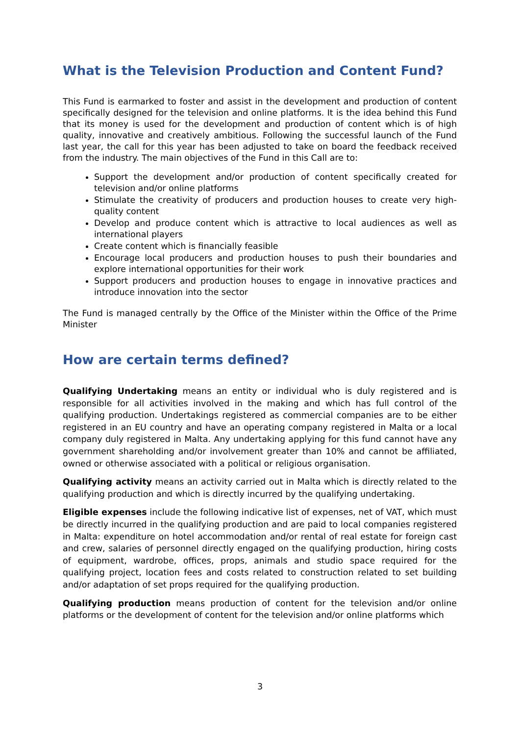What is the Television Production and Content Fund?
This Fund is earmarked to foster and assist in the development and production of content specifically designed for the television and online platforms. It is the idea behind this Fund that its money is used for the development and production of content which is of high quality, innovative and creatively ambitious. Following the successful launch of the Fund last year, the call for this year has been adjusted to take on board the feedback received from the industry. The main objectives of the Fund in this Call are to:
Support the development and/or production of content specifically created for television and/or online platforms
Stimulate the creativity of producers and production houses to create very high-quality content
Develop and produce content which is attractive to local audiences as well as international players
Create content which is financially feasible
Encourage local producers and production houses to push their boundaries and explore international opportunities for their work
Support producers and production houses to engage in innovative practices and introduce innovation into the sector
The Fund is managed centrally by the Office of the Minister within the Office of the Prime Minister
How are certain terms defined?
Qualifying Undertaking means an entity or individual who is duly registered and is responsible for all activities involved in the making and which has full control of the qualifying production. Undertakings registered as commercial companies are to be either registered in an EU country and have an operating company registered in Malta or a local company duly registered in Malta. Any undertaking applying for this fund cannot have any government shareholding and/or involvement greater than 10% and cannot be affiliated, owned or otherwise associated with a political or religious organisation.
Qualifying activity means an activity carried out in Malta which is directly related to the qualifying production and which is directly incurred by the qualifying undertaking.
Eligible expenses include the following indicative list of expenses, net of VAT, which must be directly incurred in the qualifying production and are paid to local companies registered in Malta: expenditure on hotel accommodation and/or rental of real estate for foreign cast and crew, salaries of personnel directly engaged on the qualifying production, hiring costs of equipment, wardrobe, offices, props, animals and studio space required for the qualifying project, location fees and costs related to construction related to set building and/or adaptation of set props required for the qualifying production.
Qualifying production means production of content for the television and/or online platforms or the development of content for the television and/or online platforms which
3